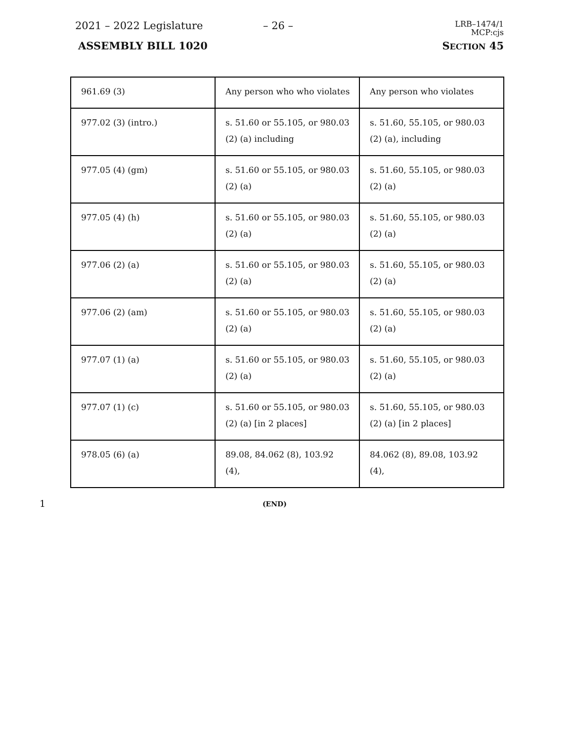2021 – 2022 Legislature – 26 –
LRB–1474/1
MCP:cjs
ASSEMBLY BILL 1020 SECTION 45
| 961.69 (3) | Any person who who violates | Any person who violates |
| 977.02 (3) (intro.) | s. 51.60 or 55.105, or 980.03 (2) (a) including | s. 51.60, 55.105, or 980.03 (2) (a), including |
| 977.05 (4) (gm) | s. 51.60 or 55.105, or 980.03 (2) (a) | s. 51.60, 55.105, or 980.03 (2) (a) |
| 977.05 (4) (h) | s. 51.60 or 55.105, or 980.03 (2) (a) | s. 51.60, 55.105, or 980.03 (2) (a) |
| 977.06 (2) (a) | s. 51.60 or 55.105, or 980.03 (2) (a) | s. 51.60, 55.105, or 980.03 (2) (a) |
| 977.06 (2) (am) | s. 51.60 or 55.105, or 980.03 (2) (a) | s. 51.60, 55.105, or 980.03 (2) (a) |
| 977.07 (1) (a) | s. 51.60 or 55.105, or 980.03 (2) (a) | s. 51.60, 55.105, or 980.03 (2) (a) |
| 977.07 (1) (c) | s. 51.60 or 55.105, or 980.03 (2) (a) [in 2 places] | s. 51.60, 55.105, or 980.03 (2) (a) [in 2 places] |
| 978.05 (6) (a) | 89.08, 84.062 (8), 103.92 (4), | 84.062 (8), 89.08, 103.92 (4), |
1
(END)